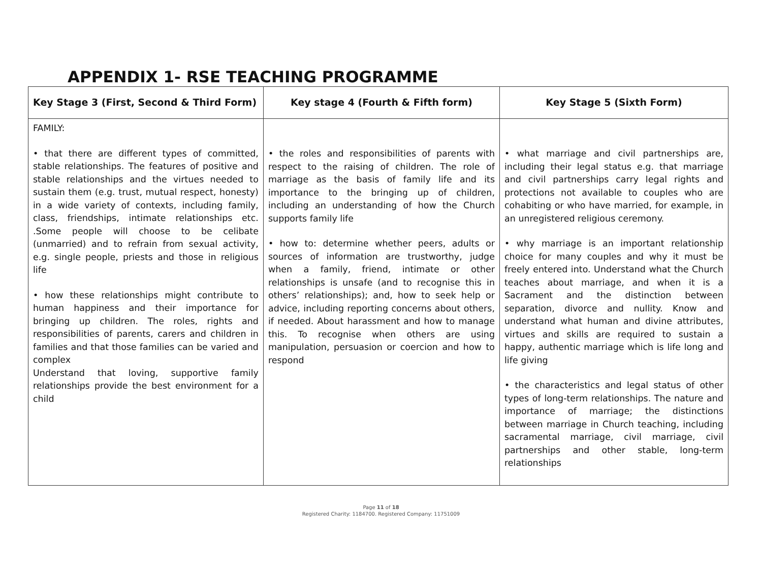APPENDIX 1- RSE TEACHING PROGRAMME
| Key Stage 3 (First, Second & Third Form) | Key stage 4 (Fourth & Fifth form) | Key Stage 5 (Sixth Form) |
| --- | --- | --- |
| FAMILY: • that there are different types of committed, stable relationships. The features of positive and stable relationships and the virtues needed to sustain them (e.g. trust, mutual respect, honesty) in a wide variety of contexts, including family, class, friendships, intimate relationships etc. .Some people will choose to be celibate (unmarried) and to refrain from sexual activity, e.g. single people, priests and those in religious life • how these relationships might contribute to human happiness and their importance for bringing up children. The roles, rights and responsibilities of parents, carers and children in families and that those families can be varied and complex Understand that loving, supportive family relationships provide the best environment for a child | • the roles and responsibilities of parents with respect to the raising of children. The role of marriage as the basis of family life and its importance to the bringing up of children, including an understanding of how the Church supports family life • how to: determine whether peers, adults or sources of information are trustworthy, judge when a family, friend, intimate or other relationships is unsafe (and to recognise this in others’ relationships); and, how to seek help or advice, including reporting concerns about others, if needed. About harassment and how to manage this. To recognise when others are using manipulation, persuasion or coercion and how to respond | • what marriage and civil partnerships are, including their legal status e.g. that marriage and civil partnerships carry legal rights and protections not available to couples who are cohabiting or who have married, for example, in an unregistered religious ceremony. • why marriage is an important relationship choice for many couples and why it must be freely entered into. Understand what the Church teaches about marriage, and when it is a Sacrament and the distinction between separation, divorce and nullity. Know and understand what human and divine attributes, virtues and skills are required to sustain a happy, authentic marriage which is life long and life giving • the characteristics and legal status of other types of long-term relationships. The nature and importance of marriage; the distinctions between marriage in Church teaching, including sacramental marriage, civil marriage, civil partnerships and other stable, long-term relationships |
Page 11 of 18
Registered Charity: 1184700. Registered Company: 11751009